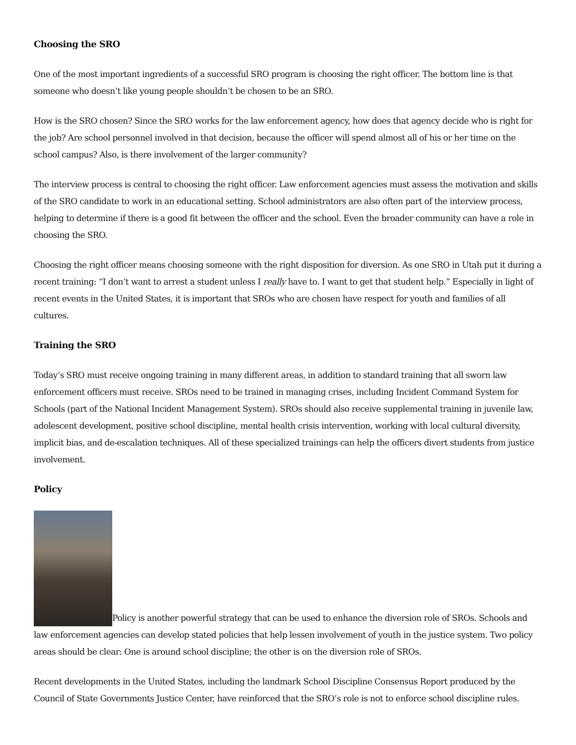Choosing the SRO
One of the most important ingredients of a successful SRO program is choosing the right officer. The bottom line is that someone who doesn’t like young people shouldn’t be chosen to be an SRO.
How is the SRO chosen? Since the SRO works for the law enforcement agency, how does that agency decide who is right for the job? Are school personnel involved in that decision, because the officer will spend almost all of his or her time on the school campus? Also, is there involvement of the larger community?
The interview process is central to choosing the right officer. Law enforcement agencies must assess the motivation and skills of the SRO candidate to work in an educational setting. School administrators are also often part of the interview process, helping to determine if there is a good fit between the officer and the school. Even the broader community can have a role in choosing the SRO.
Choosing the right officer means choosing someone with the right disposition for diversion. As one SRO in Utah put it during a recent training: “I don’t want to arrest a student unless I really have to. I want to get that student help.” Especially in light of recent events in the United States, it is important that SROs who are chosen have respect for youth and families of all cultures.
Training the SRO
Today’s SRO must receive ongoing training in many different areas, in addition to standard training that all sworn law enforcement officers must receive. SROs need to be trained in managing crises, including Incident Command System for Schools (part of the National Incident Management System). SROs should also receive supplemental training in juvenile law, adolescent development, positive school discipline, mental health crisis intervention, working with local cultural diversity, implicit bias, and de-escalation techniques. All of these specialized trainings can help the officers divert students from justice involvement.
Policy
Policy is another powerful strategy that can be used to enhance the diversion role of SROs. Schools and law enforcement agencies can develop stated policies that help lessen involvement of youth in the justice system. Two policy areas should be clear: One is around school discipline; the other is on the diversion role of SROs.
Recent developments in the United States, including the landmark School Discipline Consensus Report produced by the Council of State Governments Justice Center, have reinforced that the SRO’s role is not to enforce school discipline rules.